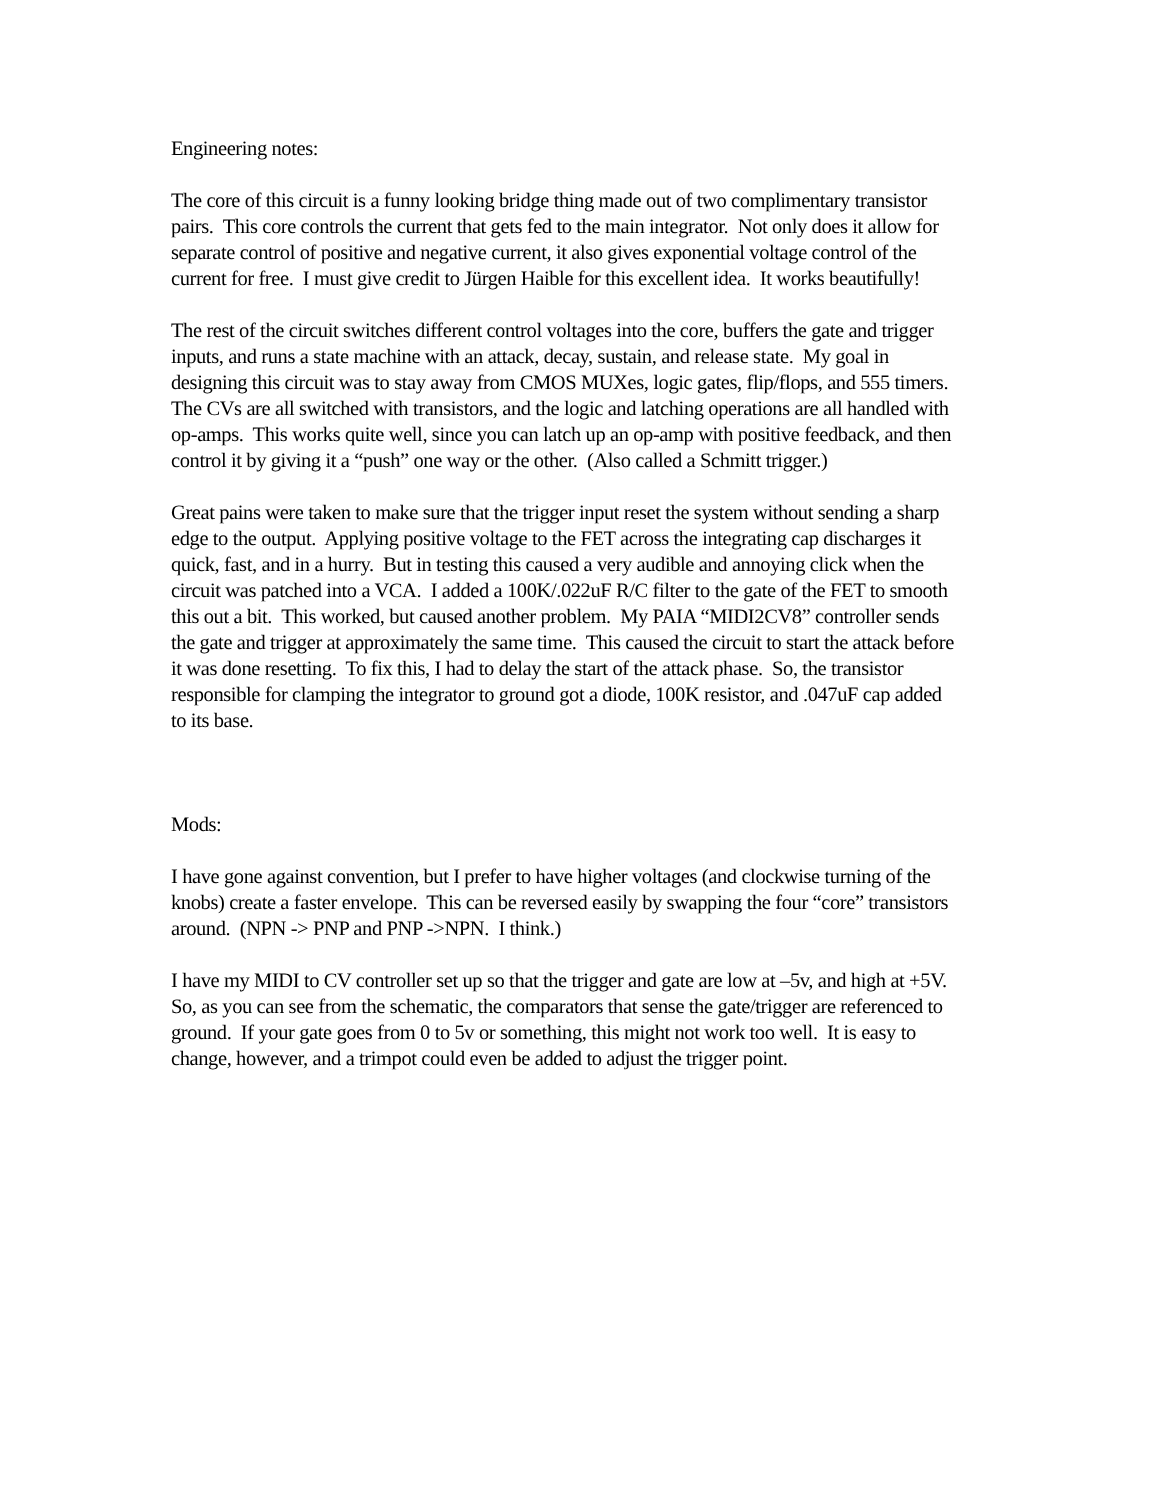Engineering notes:
The core of this circuit is a funny looking bridge thing made out of two complimentary transistor pairs. This core controls the current that gets fed to the main integrator. Not only does it allow for separate control of positive and negative current, it also gives exponential voltage control of the current for free. I must give credit to Jürgen Haible for this excellent idea. It works beautifully!
The rest of the circuit switches different control voltages into the core, buffers the gate and trigger inputs, and runs a state machine with an attack, decay, sustain, and release state. My goal in designing this circuit was to stay away from CMOS MUXes, logic gates, flip/flops, and 555 timers. The CVs are all switched with transistors, and the logic and latching operations are all handled with op-amps. This works quite well, since you can latch up an op-amp with positive feedback, and then control it by giving it a “push” one way or the other. (Also called a Schmitt trigger.)
Great pains were taken to make sure that the trigger input reset the system without sending a sharp edge to the output. Applying positive voltage to the FET across the integrating cap discharges it quick, fast, and in a hurry. But in testing this caused a very audible and annoying click when the circuit was patched into a VCA. I added a 100K/.022uF R/C filter to the gate of the FET to smooth this out a bit. This worked, but caused another problem. My PAIA “MIDI2CV8” controller sends the gate and trigger at approximately the same time. This caused the circuit to start the attack before it was done resetting. To fix this, I had to delay the start of the attack phase. So, the transistor responsible for clamping the integrator to ground got a diode, 100K resistor, and .047uF cap added to its base.
Mods:
I have gone against convention, but I prefer to have higher voltages (and clockwise turning of the knobs) create a faster envelope. This can be reversed easily by swapping the four “core” transistors around. (NPN -> PNP and PNP ->NPN. I think.)
I have my MIDI to CV controller set up so that the trigger and gate are low at –5v, and high at +5V. So, as you can see from the schematic, the comparators that sense the gate/trigger are referenced to ground. If your gate goes from 0 to 5v or something, this might not work too well. It is easy to change, however, and a trimpot could even be added to adjust the trigger point.